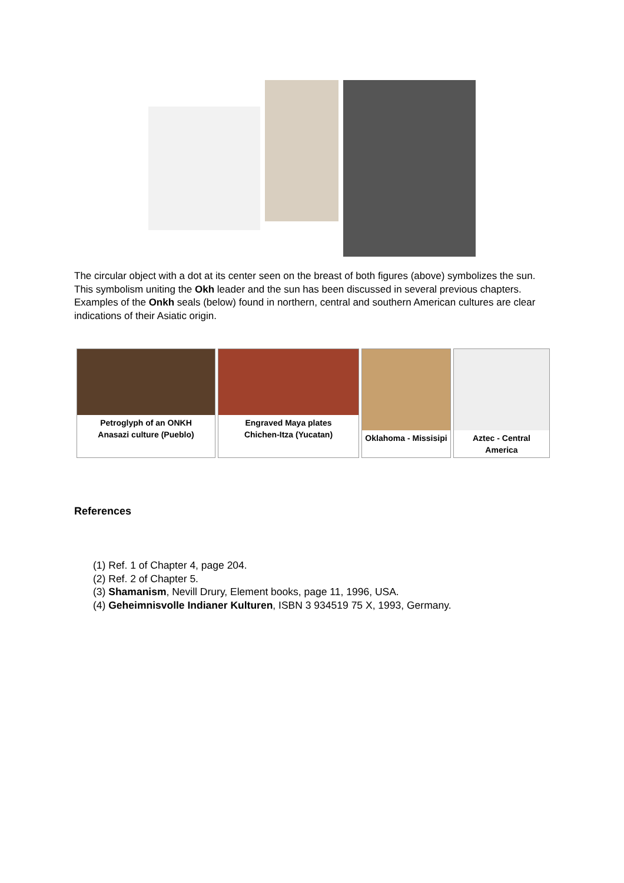The circular object with a dot at its center seen on the breast of both figures (above) symbolizes the sun. This symbolism uniting the Okh leader and the sun has been discussed in several previous chapters. Examples of the Onkh seals (below) found in northern, central and southern American cultures are clear indications of their Asiatic origin.
Petroglyph of an ONKH
Anasazi culture (Pueblo)
Engraved Maya plates
Chichen-Itza (Yucatan)
Oklahoma - Missisipi
Aztec - Central America
References
(1) Ref. 1 of Chapter 4, page 204.
(2) Ref. 2 of Chapter 5.
(3) Shamanism, Nevill Drury, Element books, page 11, 1996, USA.
(4) Geheimnisvolle Indianer Kulturen, ISBN 3 934519 75 X, 1993, Germany.